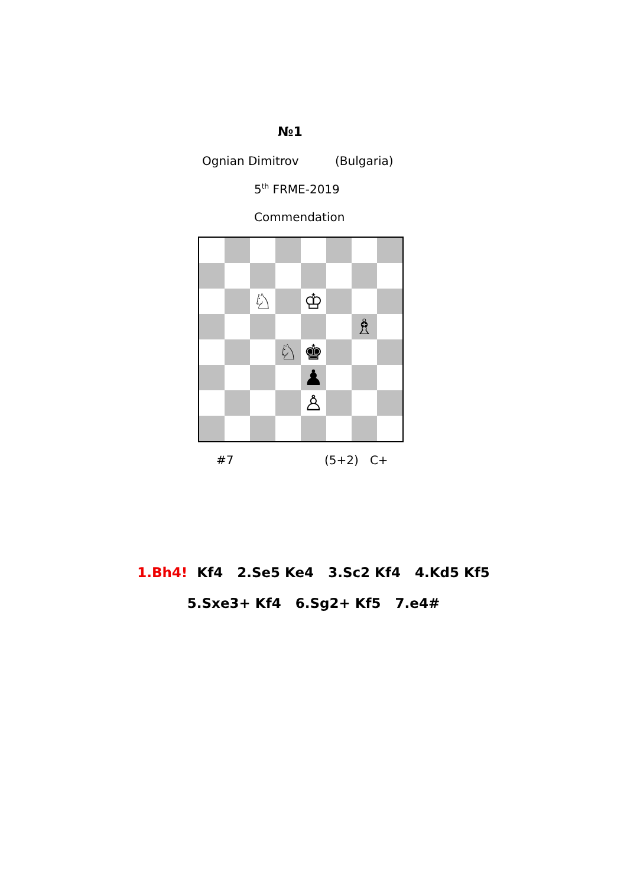№1
Ognian Dimitrov (Bulgaria)
5<sup>th</sup> FRME-2019
Commendation
♘
♔
♗
♘
♚
♟
♙
#7 (5+2) C+
1.Bh4! Kf4 2.Se5 Ke4 3.Sc2 Kf4 4.Kd5 Kf5
5.Sxe3+ Kf4 6.Sg2+ Kf5 7.e4#